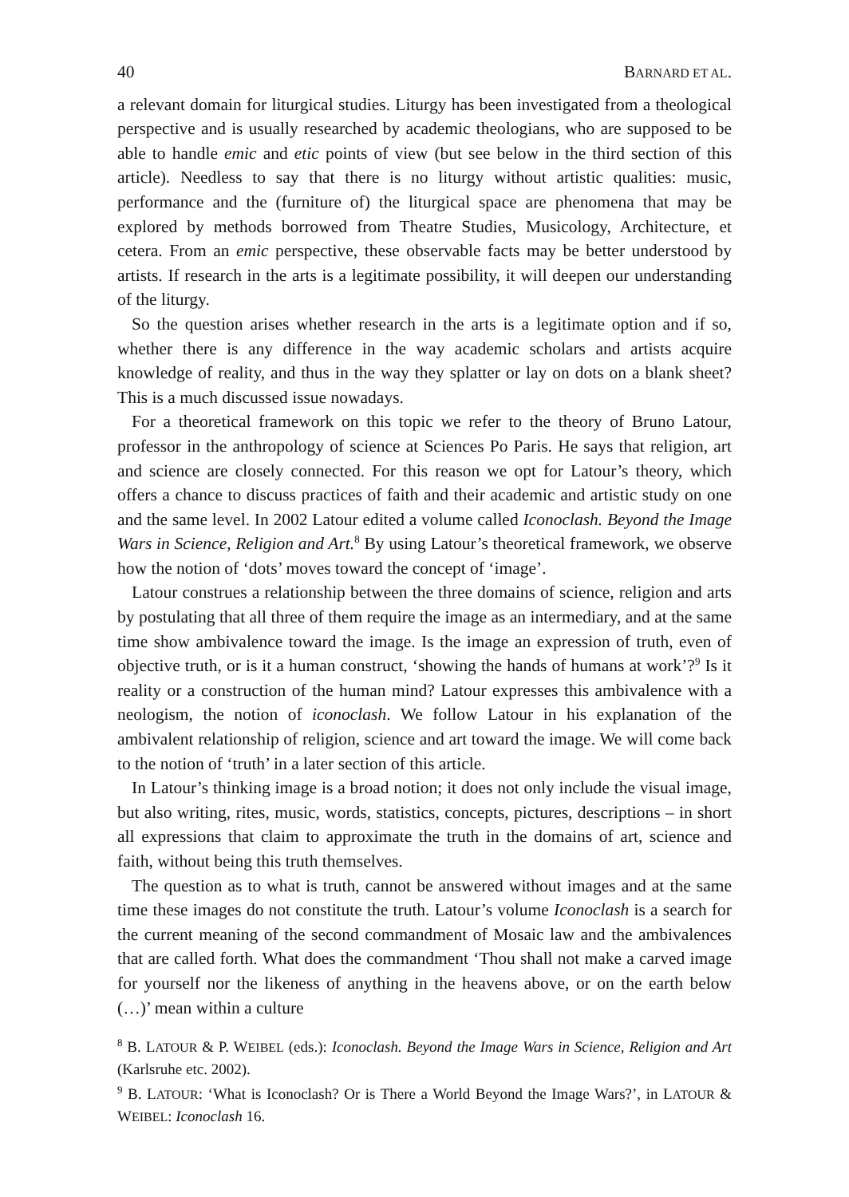40 BARNARD ET AL.
a relevant domain for liturgical studies. Liturgy has been investigated from a theological perspective and is usually researched by academic theologians, who are supposed to be able to handle emic and etic points of view (but see below in the third section of this article). Needless to say that there is no liturgy without artistic qualities: music, performance and the (furniture of) the liturgical space are phenomena that may be explored by methods borrowed from Theatre Studies, Musicology, Architecture, et cetera. From an emic perspective, these observable facts may be better understood by artists. If research in the arts is a legitimate possibility, it will deepen our understanding of the liturgy.
So the question arises whether research in the arts is a legitimate option and if so, whether there is any difference in the way academic scholars and artists acquire knowledge of reality, and thus in the way they splatter or lay on dots on a blank sheet? This is a much discussed issue nowadays.
For a theoretical framework on this topic we refer to the theory of Bruno Latour, professor in the anthropology of science at Sciences Po Paris. He says that religion, art and science are closely connected. For this reason we opt for Latour’s theory, which offers a chance to discuss practices of faith and their academic and artistic study on one and the same level. In 2002 Latour edited a volume called Iconoclash. Beyond the Image Wars in Science, Religion and Art.<sup>8</sup> By using Latour’s theoretical framework, we observe how the notion of ‘dots’ moves toward the concept of ‘image’.
Latour construes a relationship between the three domains of science, religion and arts by postulating that all three of them require the image as an intermediary, and at the same time show ambivalence toward the image. Is the image an expression of truth, even of objective truth, or is it a human construct, ‘showing the hands of humans at work’?<sup>9</sup> Is it reality or a construction of the human mind? Latour expresses this ambivalence with a neologism, the notion of iconoclash. We follow Latour in his explanation of the ambivalent relationship of religion, science and art toward the image. We will come back to the notion of ‘truth’ in a later section of this article.
In Latour’s thinking image is a broad notion; it does not only include the visual image, but also writing, rites, music, words, statistics, concepts, pictures, descriptions – in short all expressions that claim to approximate the truth in the domains of art, science and faith, without being this truth themselves.
The question as to what is truth, cannot be answered without images and at the same time these images do not constitute the truth. Latour’s volume Iconoclash is a search for the current meaning of the second commandment of Mosaic law and the ambivalences that are called forth. What does the commandment ‘Thou shall not make a carved image for yourself nor the likeness of anything in the heavens above, or on the earth below (…)’ mean within a culture
<sup>8</sup> B. LATOUR & P. WEIBEL (eds.): Iconoclash. Beyond the Image Wars in Science, Religion and Art (Karlsruhe etc. 2002).
<sup>9</sup> B. LATOUR: ‘What is Iconoclash? Or is There a World Beyond the Image Wars?’, in LATOUR & WEIBEL: Iconoclash 16.